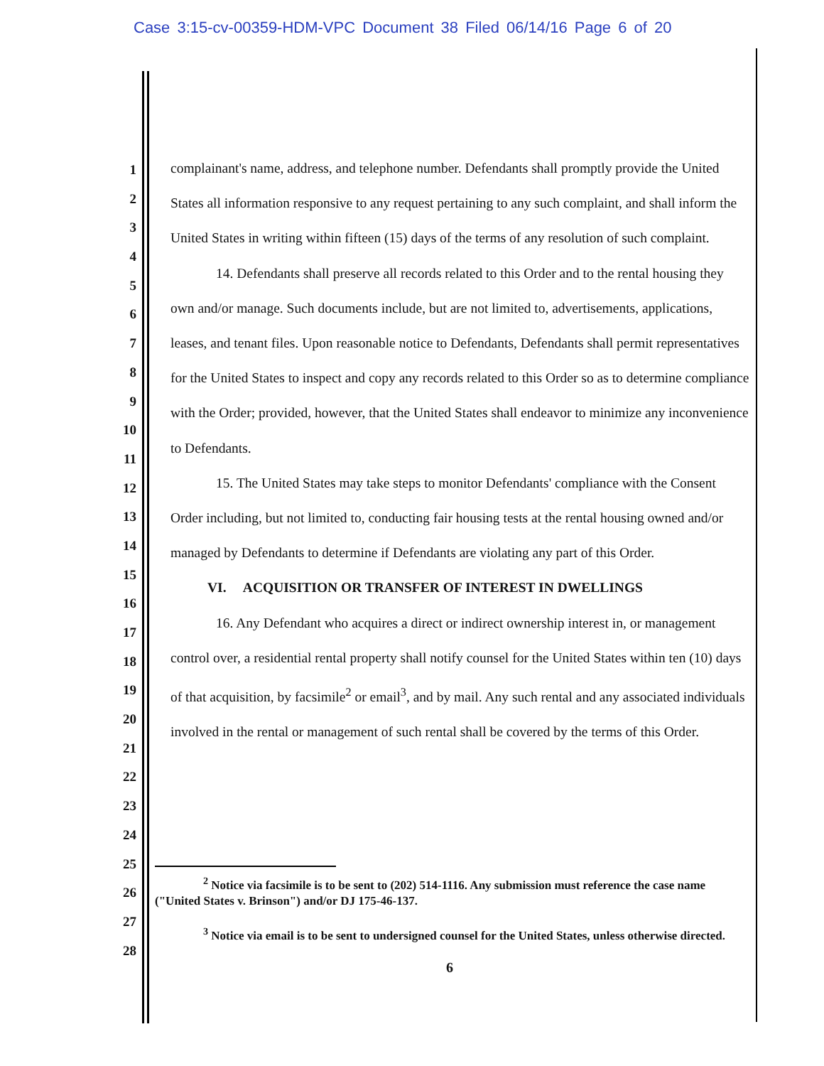Case 3:15-cv-00359-HDM-VPC Document 38 Filed 06/14/16 Page 6 of 20
1
2
3
4
5
6
7
8
9
10
11
12
13
14
15
16
17
18
19
20
21
22
23
24
25
26
27
28
complainant's name, address, and telephone number. Defendants shall promptly provide the United States all information responsive to any request pertaining to any such complaint, and shall inform the United States in writing within fifteen (15) days of the terms of any resolution of such complaint.
14. Defendants shall preserve all records related to this Order and to the rental housing they own and/or manage. Such documents include, but are not limited to, advertisements, applications, leases, and tenant files. Upon reasonable notice to Defendants, Defendants shall permit representatives for the United States to inspect and copy any records related to this Order so as to determine compliance with the Order; provided, however, that the United States shall endeavor to minimize any inconvenience to Defendants.
15. The United States may take steps to monitor Defendants' compliance with the Consent Order including, but not limited to, conducting fair housing tests at the rental housing owned and/or managed by Defendants to determine if Defendants are violating any part of this Order.
VI. ACQUISITION OR TRANSFER OF INTEREST IN DWELLINGS
16. Any Defendant who acquires a direct or indirect ownership interest in, or management control over, a residential rental property shall notify counsel for the United States within ten (10) days of that acquisition, by facsimile<sup>2</sup> or email<sup>3</sup>, and by mail. Any such rental and any associated individuals involved in the rental or management of such rental shall be covered by the terms of this Order.
<sup>2</sup> Notice via facsimile is to be sent to (202) 514-1116. Any submission must reference the case name ("United States v. Brinson") and/or DJ 175-46-137.
<sup>3</sup> Notice via email is to be sent to undersigned counsel for the United States, unless otherwise directed.
6